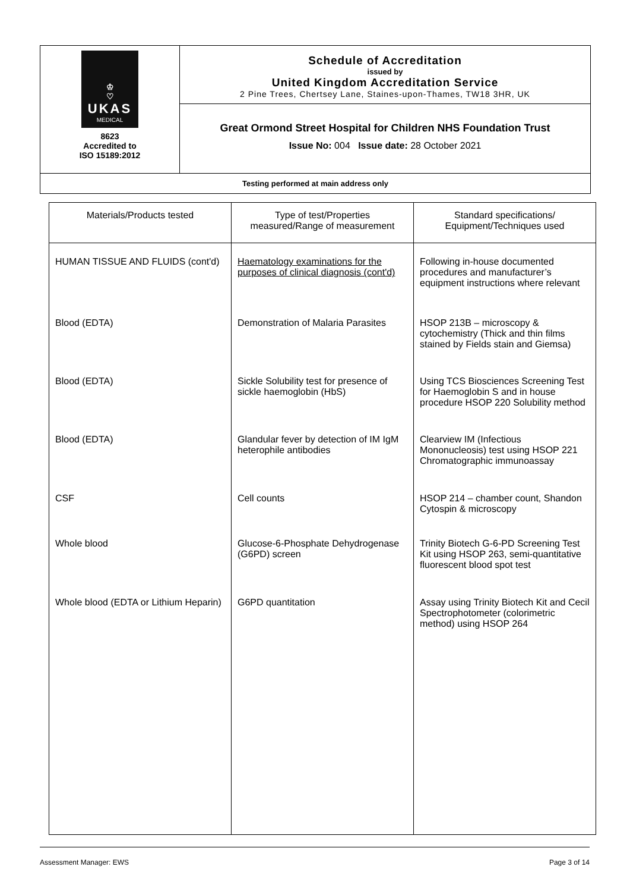♔
♡
UKAS
MEDICAL
8623
Accredited to
ISO 15189:2012
Schedule of Accreditation
issued by
United Kingdom Accreditation Service
2 Pine Trees, Chertsey Lane, Staines-upon-Thames, TW18 3HR, UK
Great Ormond Street Hospital for Children NHS Foundation Trust
Issue No: 004 Issue date: 28 October 2021
Testing performed at main address only
| Materials/Products tested | Type of test/Properties measured/Range of measurement | Standard specifications/ Equipment/Techniques used |
| --- | --- | --- |
| HUMAN TISSUE AND FLUIDS (cont'd) | Haematology examinations for the purposes of clinical diagnosis (cont'd) | Following in-house documented procedures and manufacturer’s equipment instructions where relevant |
| Blood (EDTA) | Demonstration of Malaria Parasites | HSOP 213B – microscopy & cytochemistry (Thick and thin films stained by Fields stain and Giemsa) |
| Blood (EDTA) | Sickle Solubility test for presence of sickle haemoglobin (HbS) | Using TCS Biosciences Screening Test for Haemoglobin S and in house procedure HSOP 220 Solubility method |
| Blood (EDTA) | Glandular fever by detection of IM IgM heterophile antibodies | Clearview IM (Infectious Mononucleosis) test using HSOP 221 Chromatographic immunoassay |
| CSF | Cell counts | HSOP 214 – chamber count, Shandon Cytospin & microscopy |
| Whole blood | Glucose-6-Phosphate Dehydrogenase (G6PD) screen | Trinity Biotech G-6-PD Screening Test Kit using HSOP 263, semi-quantitative fluorescent blood spot test |
| Whole blood (EDTA or Lithium Heparin) | G6PD quantitation | Assay using Trinity Biotech Kit and Cecil Spectrophotometer (colorimetric method) using HSOP 264 |
Assessment Manager: EWS Page 3 of 14